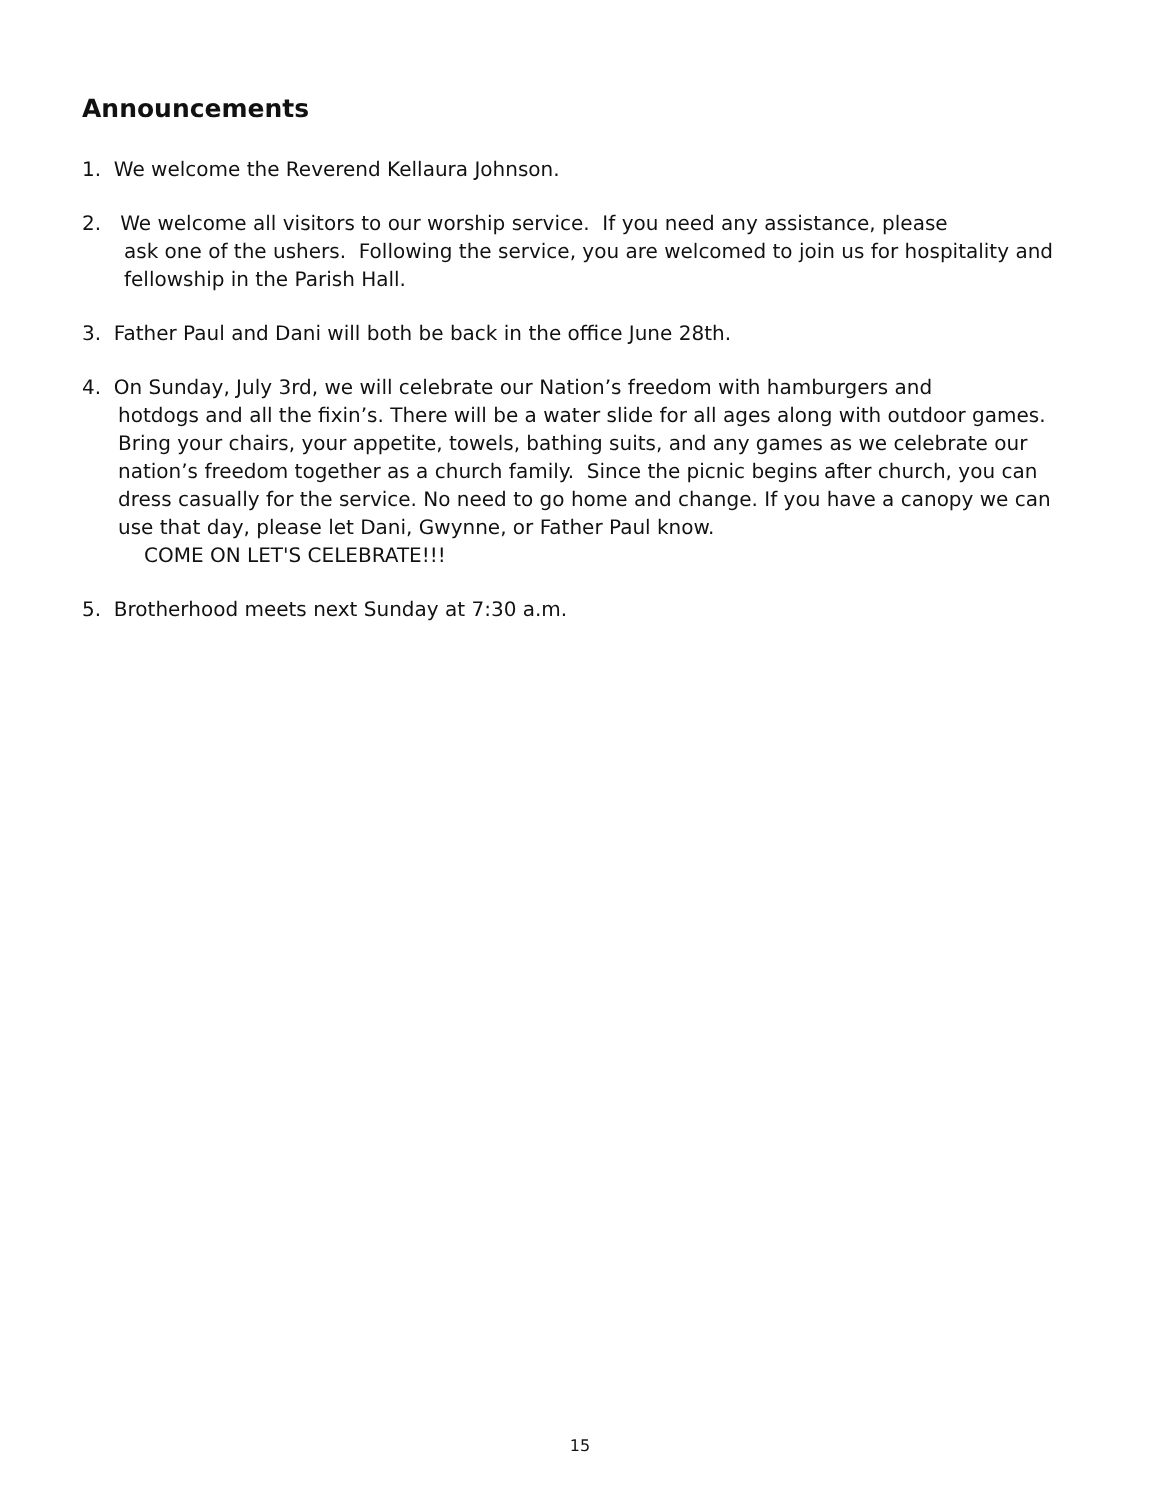Announcements
1. We welcome the Reverend Kellaura Johnson.
2. We welcome all visitors to our worship service. If you need any assistance, please
ask one of the ushers. Following the service, you are welcomed to join us for hospitality and fellowship in the Parish Hall.
3. Father Paul and Dani will both be back in the office June 28th.
4. On Sunday, July 3rd, we will celebrate our Nation’s freedom with hamburgers and
hotdogs and all the fixin’s. There will be a water slide for all ages along with outdoor games. Bring your chairs, your appetite, towels, bathing suits, and any games as we celebrate our nation’s freedom together as a church family. Since the picnic begins after church, you can dress casually for the service. No need to go home and change. If you have a canopy we can use that day, please let Dani, Gwynne, or Father Paul know.
COME ON LET'S CELEBRATE!!!
5. Brotherhood meets next Sunday at 7:30 a.m.
15